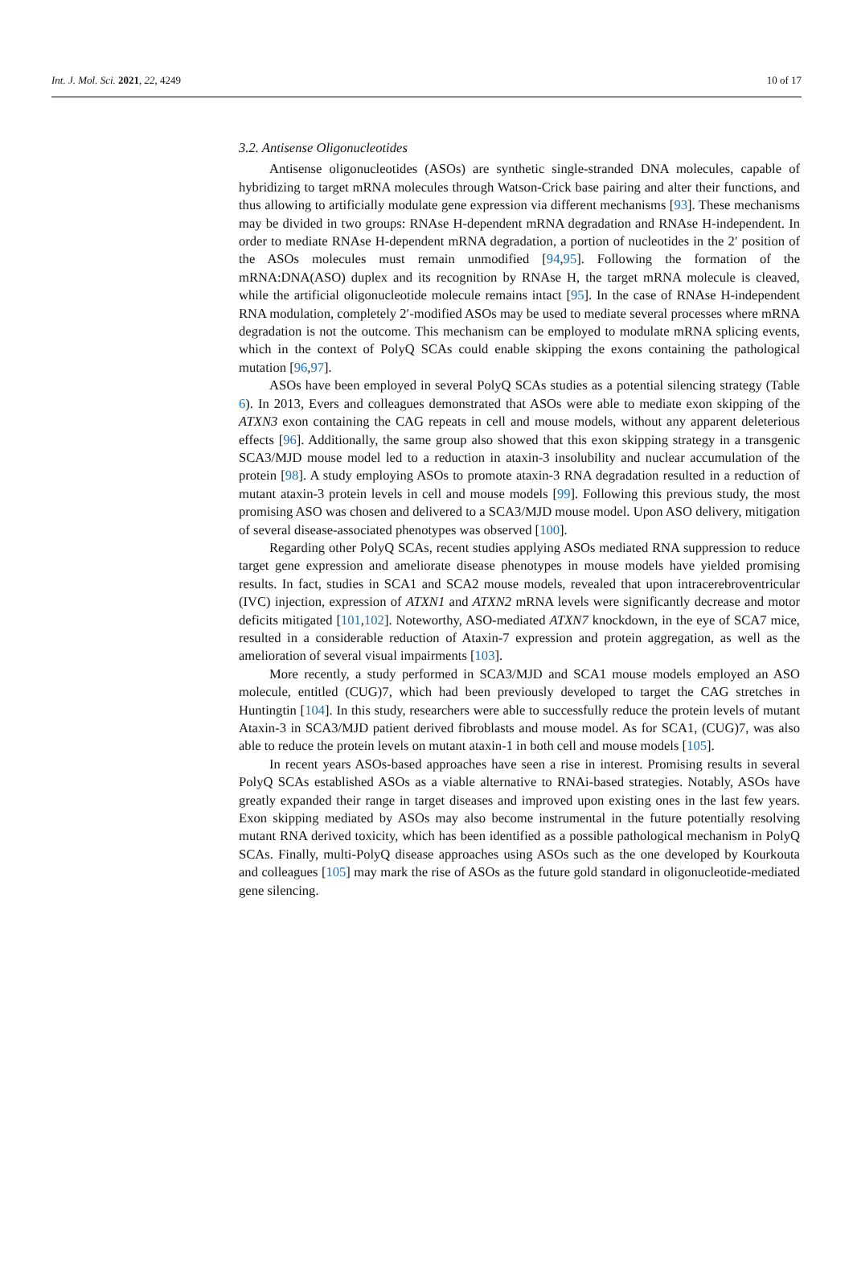Int. J. Mol. Sci. 2021, 22, 4249 10 of 17
3.2. Antisense Oligonucleotides
Antisense oligonucleotides (ASOs) are synthetic single-stranded DNA molecules, capable of hybridizing to target mRNA molecules through Watson-Crick base pairing and alter their functions, and thus allowing to artificially modulate gene expression via different mechanisms [93]. These mechanisms may be divided in two groups: RNAse H-dependent mRNA degradation and RNAse H-independent. In order to mediate RNAse H-dependent mRNA degradation, a portion of nucleotides in the 2′ position of the ASOs molecules must remain unmodified [94,95]. Following the formation of the mRNA:DNA(ASO) duplex and its recognition by RNAse H, the target mRNA molecule is cleaved, while the artificial oligonucleotide molecule remains intact [95]. In the case of RNAse H-independent RNA modulation, completely 2′-modified ASOs may be used to mediate several processes where mRNA degradation is not the outcome. This mechanism can be employed to modulate mRNA splicing events, which in the context of PolyQ SCAs could enable skipping the exons containing the pathological mutation [96,97].
ASOs have been employed in several PolyQ SCAs studies as a potential silencing strategy (Table 6). In 2013, Evers and colleagues demonstrated that ASOs were able to mediate exon skipping of the ATXN3 exon containing the CAG repeats in cell and mouse models, without any apparent deleterious effects [96]. Additionally, the same group also showed that this exon skipping strategy in a transgenic SCA3/MJD mouse model led to a reduction in ataxin-3 insolubility and nuclear accumulation of the protein [98]. A study employing ASOs to promote ataxin-3 RNA degradation resulted in a reduction of mutant ataxin-3 protein levels in cell and mouse models [99]. Following this previous study, the most promising ASO was chosen and delivered to a SCA3/MJD mouse model. Upon ASO delivery, mitigation of several disease-associated phenotypes was observed [100].
Regarding other PolyQ SCAs, recent studies applying ASOs mediated RNA suppression to reduce target gene expression and ameliorate disease phenotypes in mouse models have yielded promising results. In fact, studies in SCA1 and SCA2 mouse models, revealed that upon intracerebroventricular (IVC) injection, expression of ATXN1 and ATXN2 mRNA levels were significantly decrease and motor deficits mitigated [101,102]. Noteworthy, ASO-mediated ATXN7 knockdown, in the eye of SCA7 mice, resulted in a considerable reduction of Ataxin-7 expression and protein aggregation, as well as the amelioration of several visual impairments [103].
More recently, a study performed in SCA3/MJD and SCA1 mouse models employed an ASO molecule, entitled (CUG)7, which had been previously developed to target the CAG stretches in Huntingtin [104]. In this study, researchers were able to successfully reduce the protein levels of mutant Ataxin-3 in SCA3/MJD patient derived fibroblasts and mouse model. As for SCA1, (CUG)7, was also able to reduce the protein levels on mutant ataxin-1 in both cell and mouse models [105].
In recent years ASOs-based approaches have seen a rise in interest. Promising results in several PolyQ SCAs established ASOs as a viable alternative to RNAi-based strategies. Notably, ASOs have greatly expanded their range in target diseases and improved upon existing ones in the last few years. Exon skipping mediated by ASOs may also become instrumental in the future potentially resolving mutant RNA derived toxicity, which has been identified as a possible pathological mechanism in PolyQ SCAs. Finally, multi-PolyQ disease approaches using ASOs such as the one developed by Kourkouta and colleagues [105] may mark the rise of ASOs as the future gold standard in oligonucleotide-mediated gene silencing.